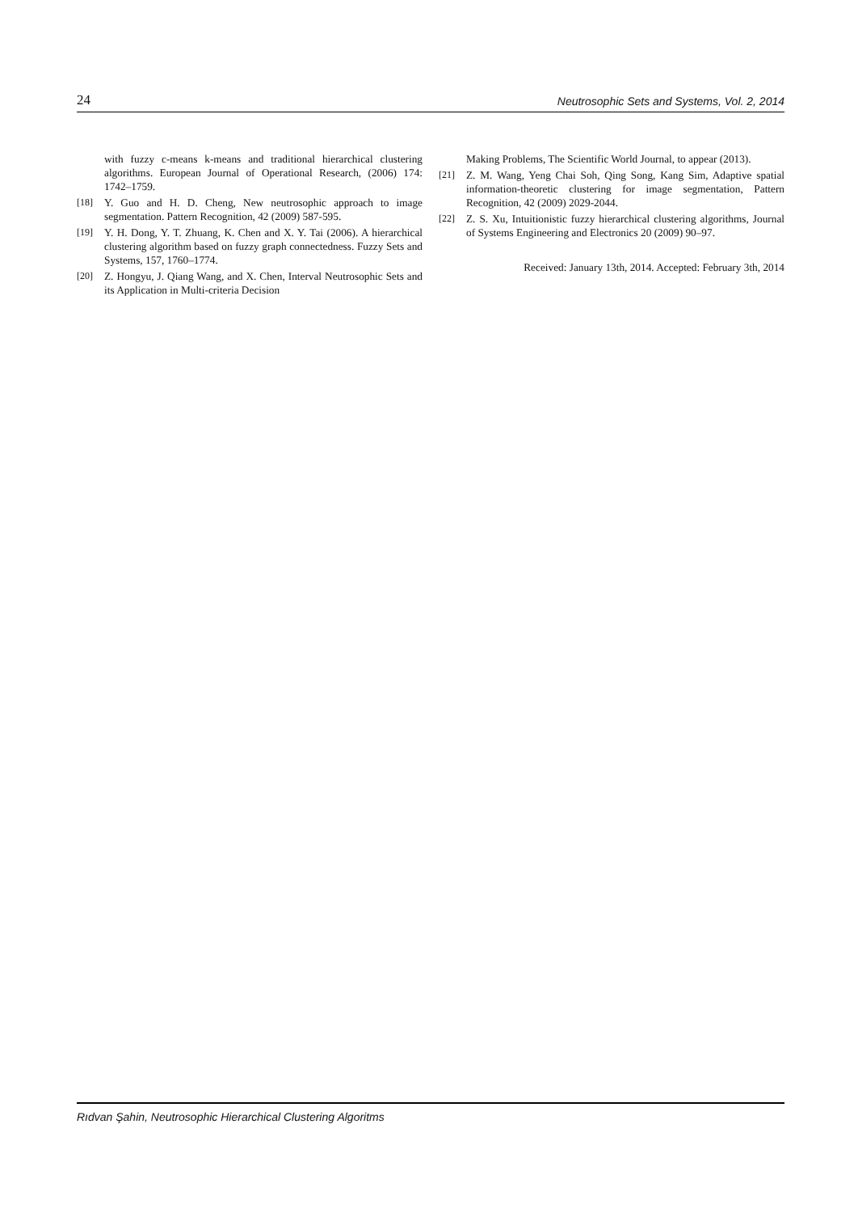24 Neutrosophic Sets and Systems, Vol. 2, 2014
with fuzzy c-means k-means and traditional hierarchical clustering algorithms. European Journal of Operational Research, (2006) 174: 1742–1759.
[18] Y. Guo and H. D. Cheng, New neutrosophic approach to image segmentation. Pattern Recognition, 42 (2009) 587-595.
[19] Y. H. Dong, Y. T. Zhuang, K. Chen and X. Y. Tai (2006). A hierarchical clustering algorithm based on fuzzy graph connectedness. Fuzzy Sets and Systems, 157, 1760–1774.
[20] Z. Hongyu, J. Qiang Wang, and X. Chen, Interval Neutrosophic Sets and its Application in Multi-criteria Decision
Making Problems, The Scientific World Journal, to appear (2013).
[21] Z. M. Wang, Yeng Chai Soh, Qing Song, Kang Sim, Adaptive spatial information-theoretic clustering for image segmentation, Pattern Recognition, 42 (2009) 2029-2044.
[22] Z. S. Xu, Intuitionistic fuzzy hierarchical clustering algorithms, Journal of Systems Engineering and Electronics 20 (2009) 90–97.
Received: January 13th, 2014. Accepted: February 3th, 2014
Rıdvan Şahin, Neutrosophic Hierarchical Clustering Algoritms